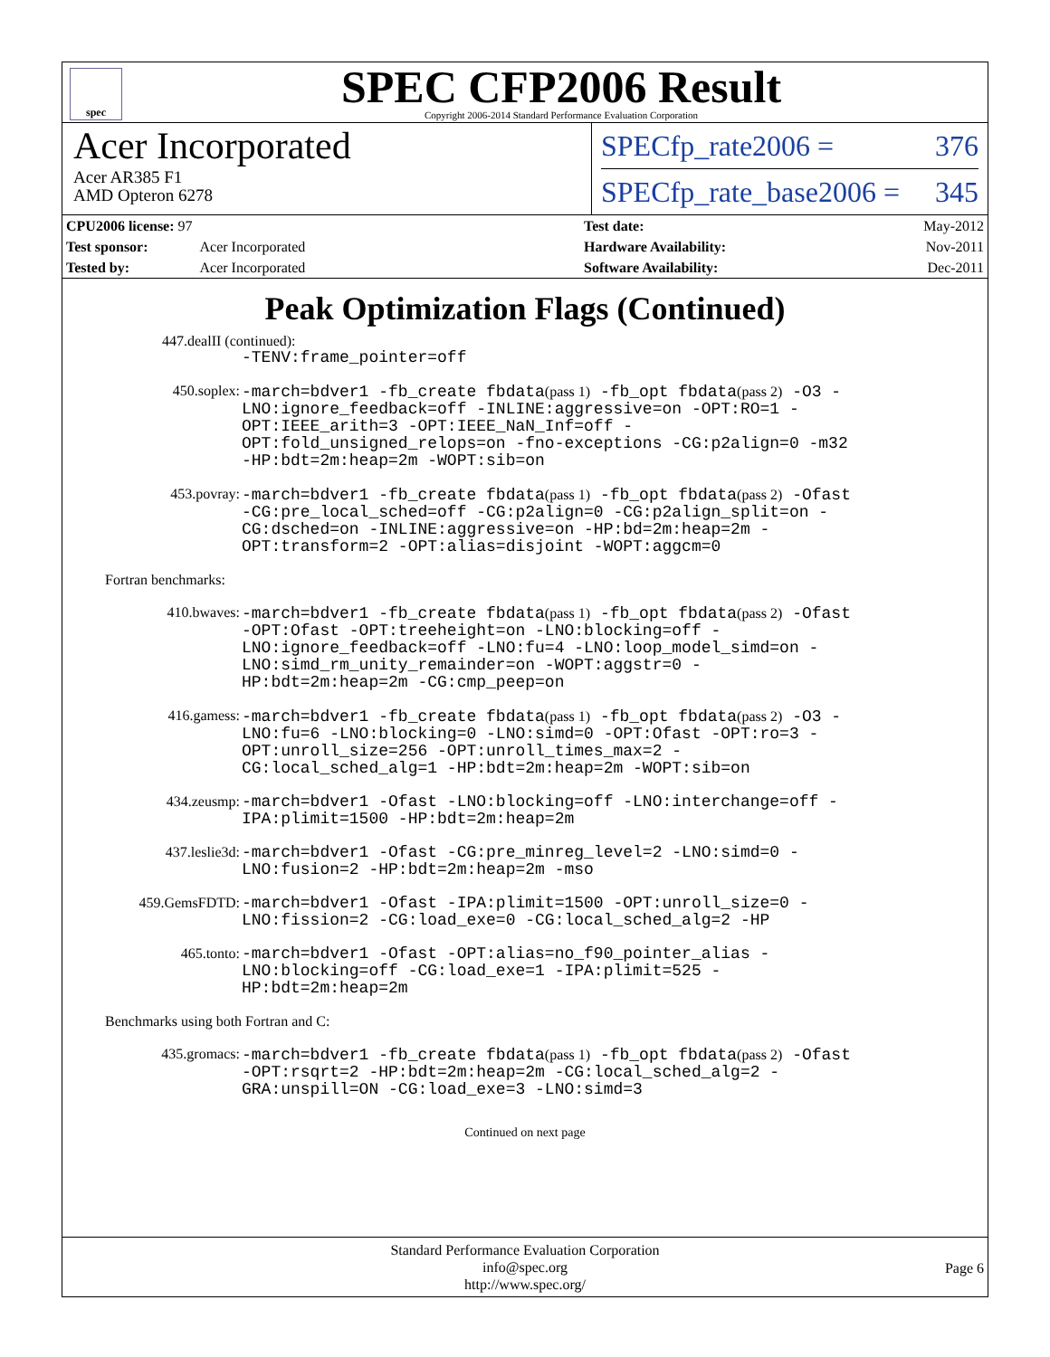spec
SPEC CFP2006 Result
Copyright 2006-2014 Standard Performance Evaluation Corporation
Acer Incorporated
Acer AR385 F1
AMD Opteron 6278
SPECfp_rate2006 = 376
SPECfp_rate_base2006 = 345
| CPU2006 license: 97 | |
| Test sponsor: | Acer Incorporated |
| Tested by: | Acer Incorporated |
| Test date: | May-2012 |
| Hardware Availability: | Nov-2011 |
| Software Availability: | Dec-2011 |
Peak Optimization Flags (Continued)
447.dealII (continued):
-TENV:frame_pointer=off
450.soplex:
-march=bdver1 -fb_create fbdata(pass 1) -fb_opt fbdata(pass 2) -O3 -LNO:ignore_feedback=off -INLINE:aggressive=on -OPT:RO=1 -OPT:IEEE_arith=3 -OPT:IEEE_NaN_Inf=off -OPT:fold_unsigned_relops=on -fno-exceptions -CG:p2align=0 -m32 -HP:bdt=2m:heap=2m -WOPT:sib=on
453.povray:
-march=bdver1 -fb_create fbdata(pass 1) -fb_opt fbdata(pass 2) -Ofast -CG:pre_local_sched=off -CG:p2align=0 -CG:p2align_split=on -CG:dsched=on -INLINE:aggressive=on -HP:bd=2m:heap=2m -OPT:transform=2 -OPT:alias=disjoint -WOPT:aggcm=0
Fortran benchmarks:
410.bwaves:
-march=bdver1 -fb_create fbdata(pass 1) -fb_opt fbdata(pass 2) -Ofast -OPT:Ofast -OPT:treeheight=on -LNO:blocking=off -LNO:ignore_feedback=off -LNO:fu=4 -LNO:loop_model_simd=on -LNO:simd_rm_unity_remainder=on -WOPT:aggstr=0 -HP:bdt=2m:heap=2m -CG:cmp_peep=on
416.gamess:
-march=bdver1 -fb_create fbdata(pass 1) -fb_opt fbdata(pass 2) -O3 -LNO:fu=6 -LNO:blocking=0 -LNO:simd=0 -OPT:Ofast -OPT:ro=3 -OPT:unroll_size=256 -OPT:unroll_times_max=2 -CG:local_sched_alg=1 -HP:bdt=2m:heap=2m -WOPT:sib=on
434.zeusmp:
-march=bdver1 -Ofast -LNO:blocking=off -LNO:interchange=off -IPA:plimit=1500 -HP:bdt=2m:heap=2m
437.leslie3d:
-march=bdver1 -Ofast -CG:pre_minreg_level=2 -LNO:simd=0 -LNO:fusion=2 -HP:bdt=2m:heap=2m -mso
459.GemsFDTD:
-march=bdver1 -Ofast -IPA:plimit=1500 -OPT:unroll_size=0 -LNO:fission=2 -CG:load_exe=0 -CG:local_sched_alg=2 -HP
465.tonto:
-march=bdver1 -Ofast -OPT:alias=no_f90_pointer_alias -LNO:blocking=off -CG:load_exe=1 -IPA:plimit=525 -HP:bdt=2m:heap=2m
Benchmarks using both Fortran and C:
435.gromacs:
-march=bdver1 -fb_create fbdata(pass 1) -fb_opt fbdata(pass 2) -Ofast -OPT:rsqrt=2 -HP:bdt=2m:heap=2m -CG:local_sched_alg=2 -GRA:unspill=ON -CG:load_exe=3 -LNO:simd=3
Continued on next page
Standard Performance Evaluation Corporation
info@spec.org
http://www.spec.org/
Page 6